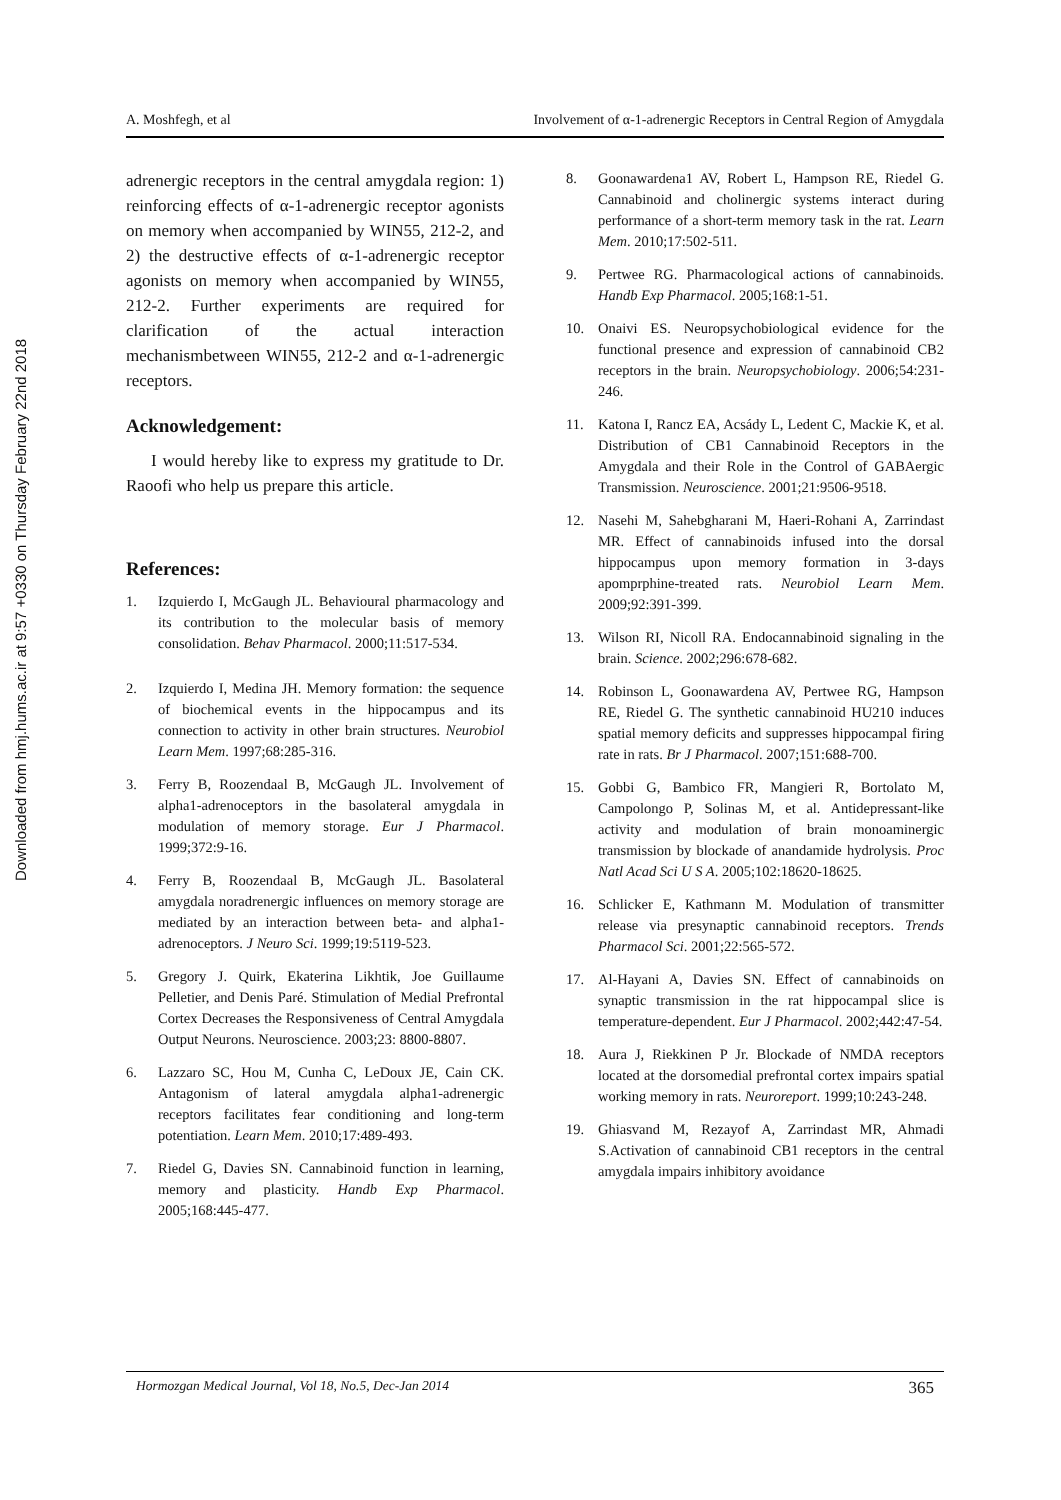Downloaded from hmj.hums.ac.ir at 9:57 +0330 on Thursday February 22nd 2018
A. Moshfegh, et al Involvement of α-1-adrenergic Receptors in Central Region of Amygdala
adrenergic receptors in the central amygdala region: 1) reinforcing effects of α-1-adrenergic receptor agonists on memory when accompanied by WIN55, 212-2, and 2) the destructive effects of α-1-adrenergic receptor agonists on memory when accompanied by WIN55, 212-2. Further experiments are required for clarification of the actual interaction mechanismbetween WIN55, 212-2 and α-1-adrenergic receptors.
Acknowledgement:
I would hereby like to express my gratitude to Dr. Raoofi who help us prepare this article.
References:
1. Izquierdo I, McGaugh JL. Behavioural pharmacology and its contribution to the molecular basis of memory consolidation. Behav Pharmacol. 2000;11:517-534.
2. Izquierdo I, Medina JH. Memory formation: the sequence of biochemical events in the hippocampus and its connection to activity in other brain structures. Neurobiol Learn Mem. 1997;68:285-316.
3. Ferry B, Roozendaal B, McGaugh JL. Involvement of alpha1-adrenoceptors in the basolateral amygdala in modulation of memory storage. Eur J Pharmacol. 1999;372:9-16.
4. Ferry B, Roozendaal B, McGaugh JL. Basolateral amygdala noradrenergic influences on memory storage are mediated by an interaction between beta- and alpha1-adrenoceptors. J Neuro Sci. 1999;19:5119-523.
5. Gregory J. Quirk, Ekaterina Likhtik, Joe Guillaume Pelletier, and Denis Paré. Stimulation of Medial Prefrontal Cortex Decreases the Responsiveness of Central Amygdala Output Neurons. Neuroscience. 2003;23: 8800-8807.
6. Lazzaro SC, Hou M, Cunha C, LeDoux JE, Cain CK. Antagonism of lateral amygdala alpha1-adrenergic receptors facilitates fear conditioning and long-term potentiation. Learn Mem. 2010;17:489-493.
7. Riedel G, Davies SN. Cannabinoid function in learning, memory and plasticity. Handb Exp Pharmacol. 2005;168:445-477.
8. Goonawardena1 AV, Robert L, Hampson RE, Riedel G. Cannabinoid and cholinergic systems interact during performance of a short-term memory task in the rat. Learn Mem. 2010;17:502-511.
9. Pertwee RG. Pharmacological actions of cannabinoids. Handb Exp Pharmacol. 2005;168:1-51.
10. Onaivi ES. Neuropsychobiological evidence for the functional presence and expression of cannabinoid CB2 receptors in the brain. Neuropsychobiology. 2006;54:231-246.
11. Katona I, Rancz EA, Acsády L, Ledent C, Mackie K, et al. Distribution of CB1 Cannabinoid Receptors in the Amygdala and their Role in the Control of GABAergic Transmission. Neuroscience. 2001;21:9506-9518.
12. Nasehi M, Sahebgharani M, Haeri-Rohani A, Zarrindast MR. Effect of cannabinoids infused into the dorsal hippocampus upon memory formation in 3-days apomprphine-treated rats. Neurobiol Learn Mem. 2009;92:391-399.
13. Wilson RI, Nicoll RA. Endocannabinoid signaling in the brain. Science. 2002;296:678-682.
14. Robinson L, Goonawardena AV, Pertwee RG, Hampson RE, Riedel G. The synthetic cannabinoid HU210 induces spatial memory deficits and suppresses hippocampal firing rate in rats. Br J Pharmacol. 2007;151:688-700.
15. Gobbi G, Bambico FR, Mangieri R, Bortolato M, Campolongo P, Solinas M, et al. Antidepressant-like activity and modulation of brain monoaminergic transmission by blockade of anandamide hydrolysis. Proc Natl Acad Sci U S A. 2005;102:18620-18625.
16. Schlicker E, Kathmann M. Modulation of transmitter release via presynaptic cannabinoid receptors. Trends Pharmacol Sci. 2001;22:565-572.
17. Al-Hayani A, Davies SN. Effect of cannabinoids on synaptic transmission in the rat hippocampal slice is temperature-dependent. Eur J Pharmacol. 2002;442:47-54.
18. Aura J, Riekkinen P Jr. Blockade of NMDA receptors located at the dorsomedial prefrontal cortex impairs spatial working memory in rats. Neuroreport. 1999;10:243-248.
19. Ghiasvand M, Rezayof A, Zarrindast MR, Ahmadi S.Activation of cannabinoid CB1 receptors in the central amygdala impairs inhibitory avoidance
Hormozgan Medical Journal, Vol 18, No.5, Dec-Jan 2014 365